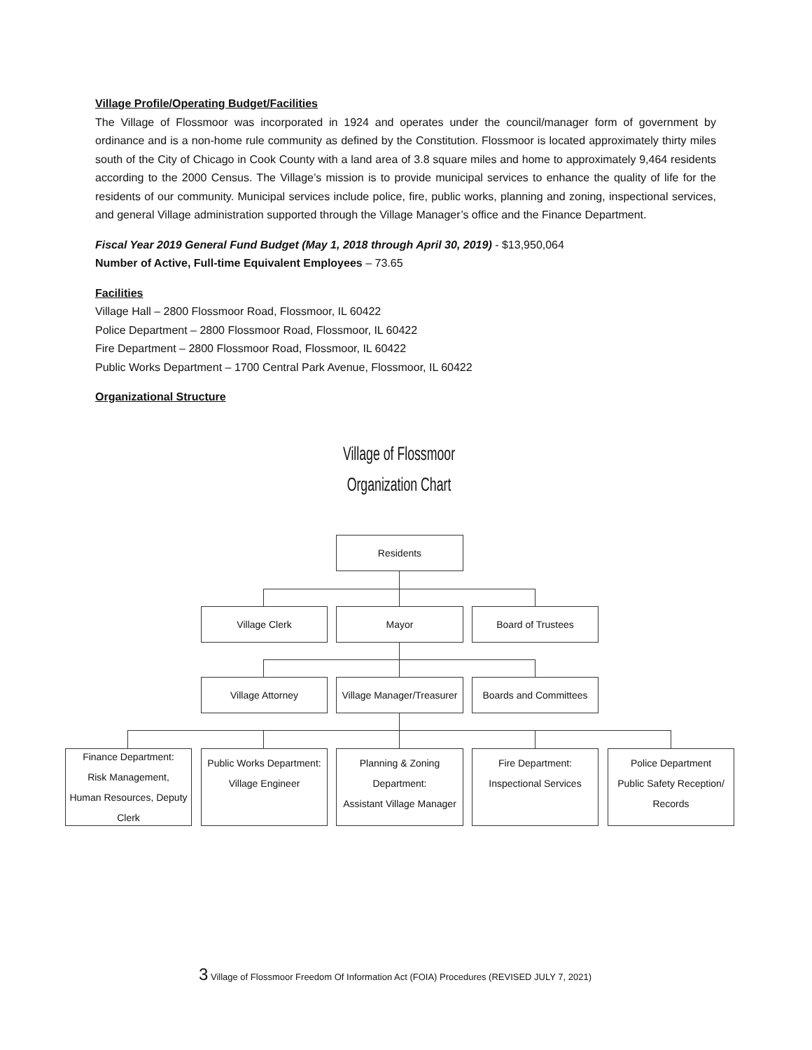Village Profile/Operating Budget/Facilities
The Village of Flossmoor was incorporated in 1924 and operates under the council/manager form of government by ordinance and is a non-home rule community as defined by the Constitution. Flossmoor is located approximately thirty miles south of the City of Chicago in Cook County with a land area of 3.8 square miles and home to approximately 9,464 residents according to the 2000 Census. The Village’s mission is to provide municipal services to enhance the quality of life for the residents of our community. Municipal services include police, fire, public works, planning and zoning, inspectional services, and general Village administration supported through the Village Manager’s office and the Finance Department.
Fiscal Year 2019 General Fund Budget (May 1, 2018 through April 30, 2019) - $13,950,064
Number of Active, Full-time Equivalent Employees – 73.65
Facilities
Village Hall – 2800 Flossmoor Road, Flossmoor, IL 60422
Police Department – 2800 Flossmoor Road, Flossmoor, IL 60422
Fire Department – 2800 Flossmoor Road, Flossmoor, IL 60422
Public Works Department – 1700 Central Park Avenue, Flossmoor, IL 60422
Organizational Structure
Village of Flossmoor
Organization Chart
Residents
Village Clerk Mayor Board of Trustees
Village Attorney
Village Manager/Treasurer
Boards and Committees
Finance Department:
Risk Management,
Human Resources, Deputy Clerk
Public Works Department:
Village Engineer
Planning & Zoning Department:
Assistant Village Manager
Fire Department:
Inspectional Services
Police Department
Public Safety Reception/
Records
3 Village of Flossmoor Freedom Of Information Act (FOIA) Procedures (REVISED JULY 7, 2021)